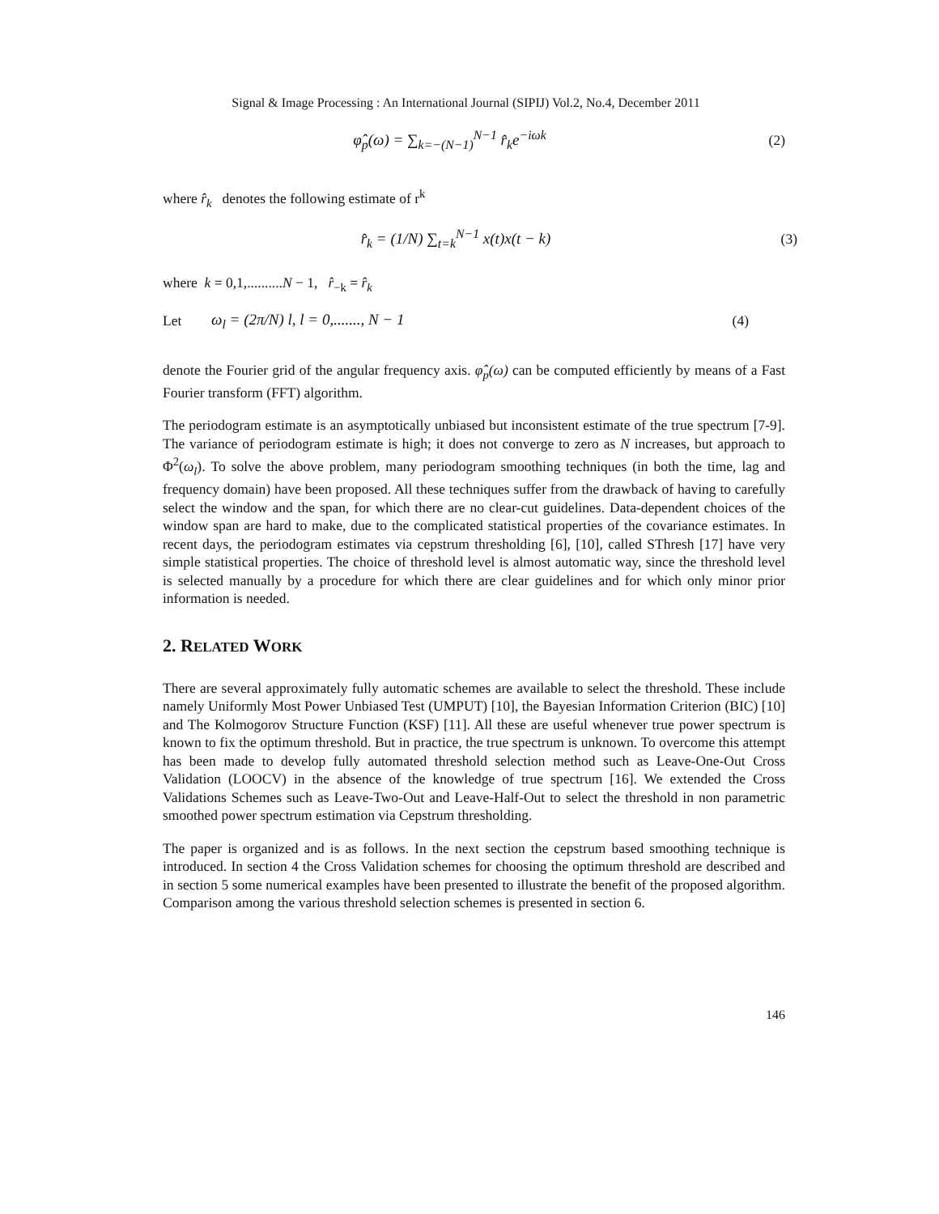Signal & Image Processing : An International Journal (SIPIJ) Vol.2, No.4, December 2011
φ̂<sub>p</sub>(ω) = ∑<sub>k=−(N−1)</sub><sup>N−1</sup> r̂<sub>k</sub>e<sup>−iωk</sup> (2)
where r̂<sub>k</sub> denotes the following estimate of r<sup>k</sup>
r̂<sub>k</sub> = (1/N) ∑<sub>t=k</sub><sup>N−1</sup> x(t)x(t − k)
(3)
where k = 0,1,..........N − 1, r̂<sub>−k</sub> = r̂<sub>k</sub>
Let
ω<sub>l</sub> = (2π/N) l, l = 0,......., N − 1
(4)
denote the Fourier grid of the angular frequency axis. φ̂<sub>p</sub>(ω) can be computed efficiently by means of a Fast Fourier transform (FFT) algorithm.
The periodogram estimate is an asymptotically unbiased but inconsistent estimate of the true spectrum [7-9]. The variance of periodogram estimate is high; it does not converge to zero as N increases, but approach to Φ<sup>2</sup>(ω<sub>l</sub>). To solve the above problem, many periodogram smoothing techniques (in both the time, lag and frequency domain) have been proposed. All these techniques suffer from the drawback of having to carefully select the window and the span, for which there are no clear-cut guidelines. Data-dependent choices of the window span are hard to make, due to the complicated statistical properties of the covariance estimates. In recent days, the periodogram estimates via cepstrum thresholding [6], [10], called SThresh [17] have very simple statistical properties. The choice of threshold level is almost automatic way, since the threshold level is selected manually by a procedure for which there are clear guidelines and for which only minor prior information is needed.
2. RELATED WORK
There are several approximately fully automatic schemes are available to select the threshold. These include namely Uniformly Most Power Unbiased Test (UMPUT) [10], the Bayesian Information Criterion (BIC) [10] and The Kolmogorov Structure Function (KSF) [11]. All these are useful whenever true power spectrum is known to fix the optimum threshold. But in practice, the true spectrum is unknown. To overcome this attempt has been made to develop fully automated threshold selection method such as Leave-One-Out Cross Validation (LOOCV) in the absence of the knowledge of true spectrum [16]. We extended the Cross Validations Schemes such as Leave-Two-Out and Leave-Half-Out to select the threshold in non parametric smoothed power spectrum estimation via Cepstrum thresholding.
The paper is organized and is as follows. In the next section the cepstrum based smoothing technique is introduced. In section 4 the Cross Validation schemes for choosing the optimum threshold are described and in section 5 some numerical examples have been presented to illustrate the benefit of the proposed algorithm. Comparison among the various threshold selection schemes is presented in section 6.
146